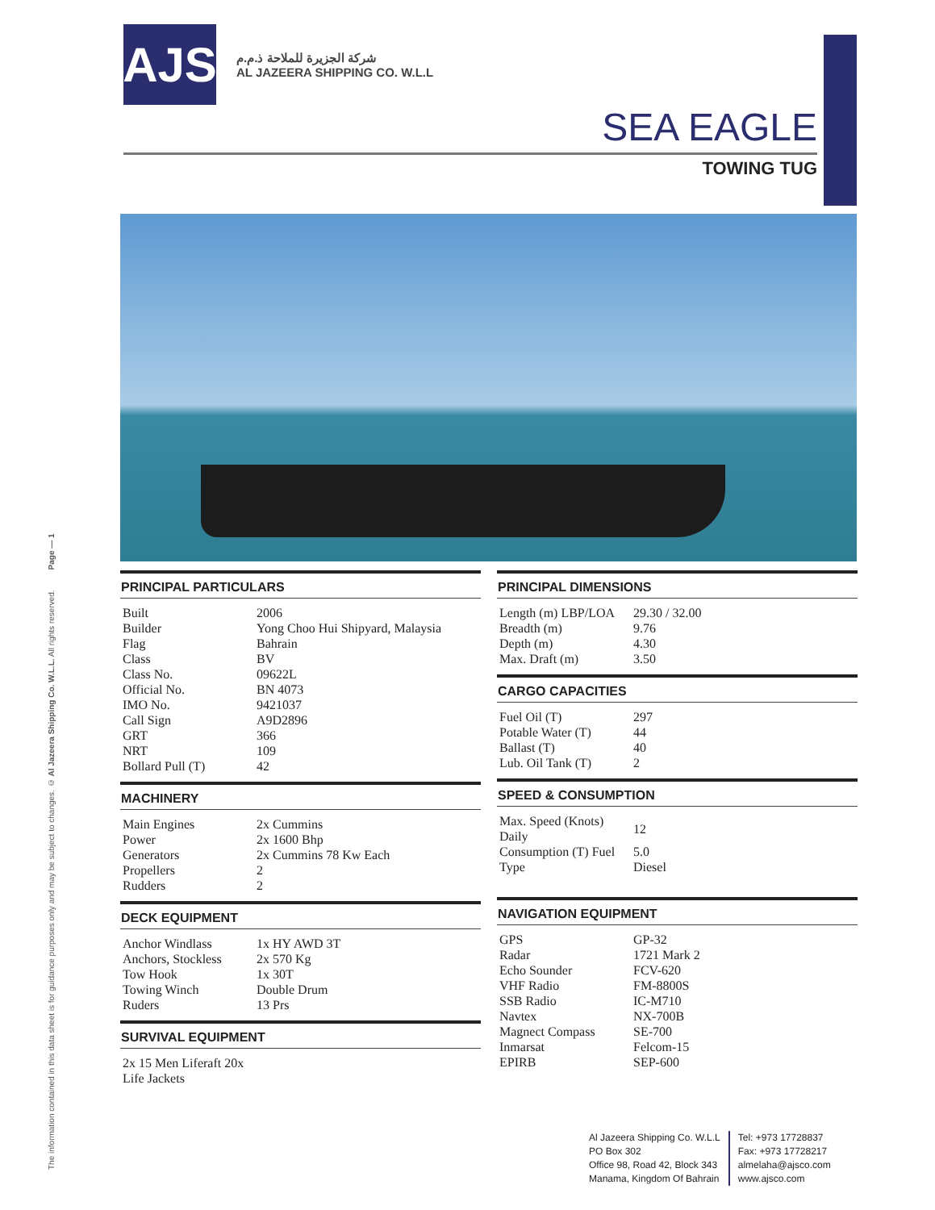The information contained in this data sheet is for guidance purposes only and may be subject to changes. © Al Jazeera Shipping Co. W.L.L. All rights reserved. Page — 1
AJS
شركة الجزيرة للملاحة ذ.م.م
AL JAZEERA SHIPPING CO. W.L.L
SEA EAGLE
TOWING TUG
PRINCIPAL PARTICULARS
| Built | 2006 |
| Builder | Yong Choo Hui Shipyard, Malaysia |
| Flag | Bahrain |
| Class | BV |
| Class No. | 09622L |
| Official No. | BN 4073 |
| IMO No. | 9421037 |
| Call Sign | A9D2896 |
| GRT | 366 |
| NRT | 109 |
| Bollard Pull (T) | 42 |
MACHINERY
| Main Engines | 2x Cummins |
| Power | 2x 1600 Bhp |
| Generators | 2x Cummins 78 Kw Each |
| Propellers | 2 |
| Rudders | 2 |
DECK EQUIPMENT
| Anchor Windlass | 1x HY AWD 3T |
| Anchors, Stockless | 2x 570 Kg |
| Tow Hook | 1x 30T |
| Towing Winch | Double Drum |
| Ruders | 13 Prs |
SURVIVAL EQUIPMENT
| 2x 15 Men Liferaft 20x Life Jackets |
PRINCIPAL DIMENSIONS
| Length (m) LBP/LOA | 29.30 / 32.00 |
| Breadth (m) | 9.76 |
| Depth (m) | 4.30 |
| Max. Draft (m) | 3.50 |
CARGO CAPACITIES
| Fuel Oil (T) | 297 |
| Potable Water (T) | 44 |
| Ballast (T) | 40 |
| Lub. Oil Tank (T) | 2 |
SPEED & CONSUMPTION
| Max. Speed (Knots) Daily | 12 |
| Consumption (T) Fuel | 5.0 |
| Type | Diesel |
NAVIGATION EQUIPMENT
| GPS | GP-32 |
| Radar | 1721 Mark 2 |
| Echo Sounder | FCV-620 |
| VHF Radio | FM-8800S |
| SSB Radio | IC-M710 |
| Navtex | NX-700B |
| Magnect Compass | SE-700 |
| Inmarsat | Felcom-15 |
| EPIRB | SEP-600 |
Al Jazeera Shipping Co. W.L.L
PO Box 302
Office 98, Road 42, Block 343
Manama, Kingdom Of Bahrain
Tel: +973 17728837
Fax: +973 17728217
almelaha@ajsco.com
www.ajsco.com